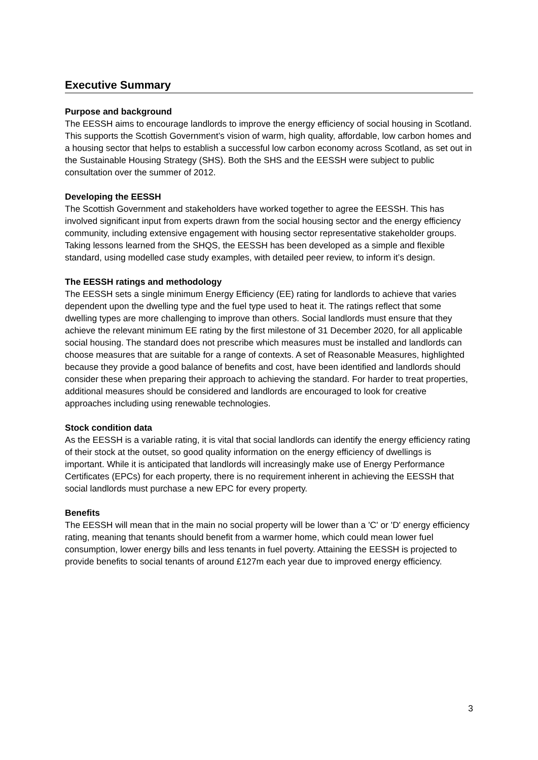Executive Summary
Purpose and background
The EESSH aims to encourage landlords to improve the energy efficiency of social housing in Scotland. This supports the Scottish Government’s vision of warm, high quality, affordable, low carbon homes and a housing sector that helps to establish a successful low carbon economy across Scotland, as set out in the Sustainable Housing Strategy (SHS). Both the SHS and the EESSH were subject to public consultation over the summer of 2012.
Developing the EESSH
The Scottish Government and stakeholders have worked together to agree the EESSH. This has involved significant input from experts drawn from the social housing sector and the energy efficiency community, including extensive engagement with housing sector representative stakeholder groups. Taking lessons learned from the SHQS, the EESSH has been developed as a simple and flexible standard, using modelled case study examples, with detailed peer review, to inform it’s design.
The EESSH ratings and methodology
The EESSH sets a single minimum Energy Efficiency (EE) rating for landlords to achieve that varies dependent upon the dwelling type and the fuel type used to heat it. The ratings reflect that some dwelling types are more challenging to improve than others. Social landlords must ensure that they achieve the relevant minimum EE rating by the first milestone of 31 December 2020, for all applicable social housing. The standard does not prescribe which measures must be installed and landlords can choose measures that are suitable for a range of contexts. A set of Reasonable Measures, highlighted because they provide a good balance of benefits and cost, have been identified and landlords should consider these when preparing their approach to achieving the standard. For harder to treat properties, additional measures should be considered and landlords are encouraged to look for creative approaches including using renewable technologies.
Stock condition data
As the EESSH is a variable rating, it is vital that social landlords can identify the energy efficiency rating of their stock at the outset, so good quality information on the energy efficiency of dwellings is important. While it is anticipated that landlords will increasingly make use of Energy Performance Certificates (EPCs) for each property, there is no requirement inherent in achieving the EESSH that social landlords must purchase a new EPC for every property.
Benefits
The EESSH will mean that in the main no social property will be lower than a 'C' or 'D' energy efficiency rating, meaning that tenants should benefit from a warmer home, which could mean lower fuel consumption, lower energy bills and less tenants in fuel poverty. Attaining the EESSH is projected to provide benefits to social tenants of around £127m each year due to improved energy efficiency.
3